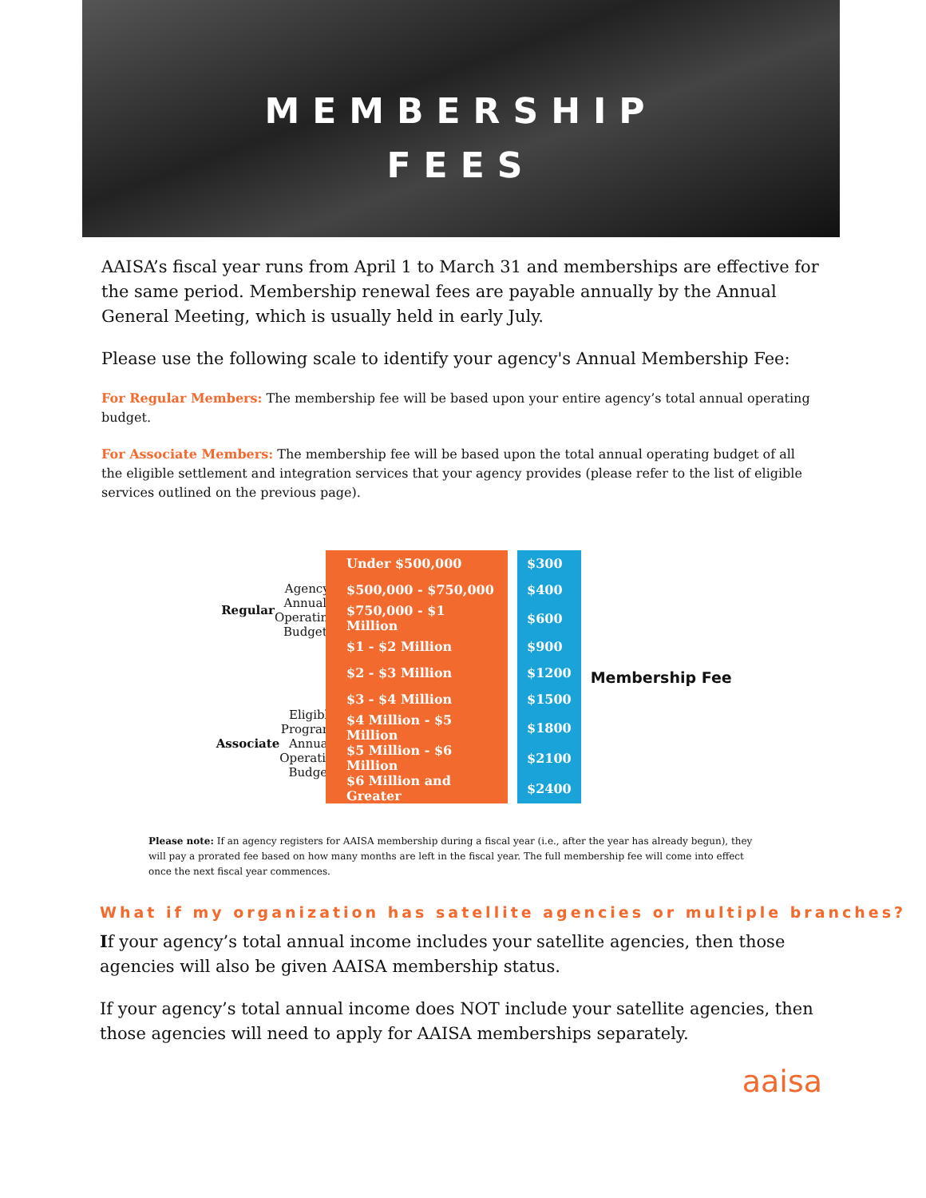MEMBERSHIP
FEES
AAISA’s fiscal year runs from April 1 to March 31 and memberships are effective for the same period. Membership renewal fees are payable annually by the Annual General Meeting, which is usually held in early July.
Please use the following scale to identify your agency's Annual Membership Fee:
For Regular Members: The membership fee will be based upon your entire agency’s total annual operating budget.
For Associate Members: The membership fee will be based upon the total annual operating budget of all the eligible settlement and integration services that your agency provides (please refer to the list of eligible services outlined on the previous page).
Regular Agency Annual Operating Budget
Associate Eligible Programs Annual Operating Budget
| Under $500,000 | | $300 |
| $500,000 - $750,000 | | $400 |
| $750,000 - $1 Million | | $600 |
| $1 - $2 Million | | $900 |
| $2 - $3 Million | | $1200 |
| $3 - $4 Million | | $1500 |
| $4 Million - $5 Million | | $1800 |
| $5 Million - $6 Million | | $2100 |
| $6 Million and Greater | | $2400 |
Membership Fee
Please note: If an agency registers for AAISA membership during a fiscal year (i.e., after the year has already begun), they will pay a prorated fee based on how many months are left in the fiscal year. The full membership fee will come into effect once the next fiscal year commences.
What if my organization has satellite agencies or multiple branches?
If your agency’s total annual income includes your satellite agencies, then those agencies will also be given AAISA membership status.
If your agency’s total annual income does NOT include your satellite agencies, then those agencies will need to apply for AAISA memberships separately.
aaisa